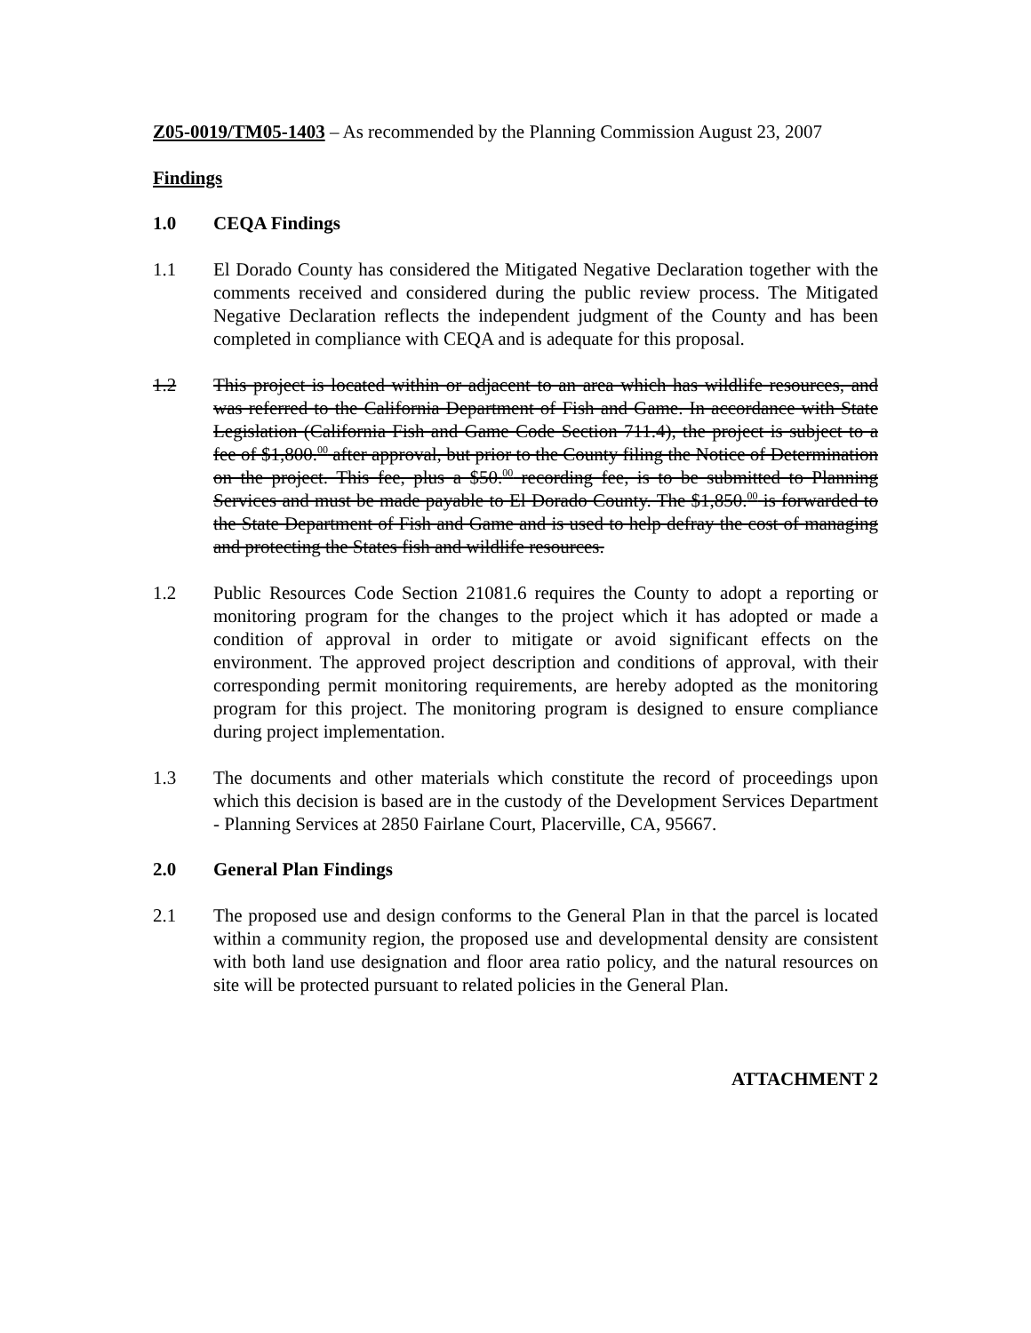Z05-0019/TM05-1403 – As recommended by the Planning Commission August 23, 2007
Findings
1.0 CEQA Findings
1.1 El Dorado County has considered the Mitigated Negative Declaration together with the comments received and considered during the public review process. The Mitigated Negative Declaration reflects the independent judgment of the County and has been completed in compliance with CEQA and is adequate for this proposal.
1.2 This project is located within or adjacent to an area which has wildlife resources, and was referred to the California Department of Fish and Game. In accordance with State Legislation (California Fish and Game Code Section 711.4), the project is subject to a fee of $1,800.<sup>00</sup> after approval, but prior to the County filing the Notice of Determination on the project. This fee, plus a $50.<sup>00</sup> recording fee, is to be submitted to Planning Services and must be made payable to El Dorado County. The $1,850.<sup>00</sup> is forwarded to the State Department of Fish and Game and is used to help defray the cost of managing and protecting the States fish and wildlife resources.
1.2 Public Resources Code Section 21081.6 requires the County to adopt a reporting or monitoring program for the changes to the project which it has adopted or made a condition of approval in order to mitigate or avoid significant effects on the environment. The approved project description and conditions of approval, with their corresponding permit monitoring requirements, are hereby adopted as the monitoring program for this project. The monitoring program is designed to ensure compliance during project implementation.
1.3 The documents and other materials which constitute the record of proceedings upon which this decision is based are in the custody of the Development Services Department - Planning Services at 2850 Fairlane Court, Placerville, CA, 95667.
2.0 General Plan Findings
2.1 The proposed use and design conforms to the General Plan in that the parcel is located within a community region, the proposed use and developmental density are consistent with both land use designation and floor area ratio policy, and the natural resources on site will be protected pursuant to related policies in the General Plan.
ATTACHMENT 2